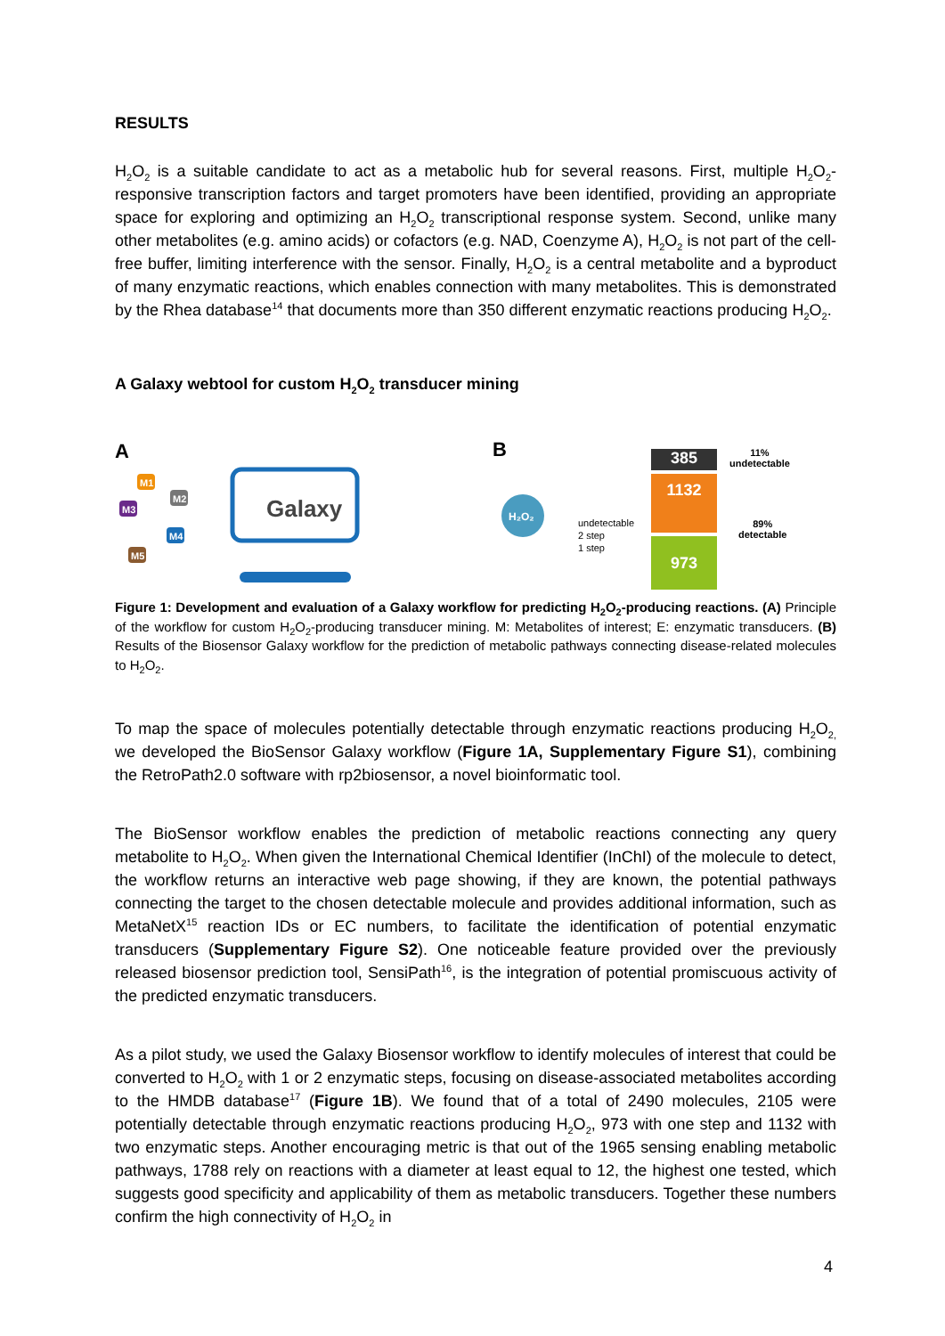RESULTS
H<sub>2</sub>O<sub>2</sub> is a suitable candidate to act as a metabolic hub for several reasons. First, multiple H<sub>2</sub>O<sub>2</sub>-responsive transcription factors and target promoters have been identified, providing an appropriate space for exploring and optimizing an H<sub>2</sub>O<sub>2</sub> transcriptional response system. Second, unlike many other metabolites (e.g. amino acids) or cofactors (e.g. NAD, Coenzyme A), H<sub>2</sub>O<sub>2</sub> is not part of the cell-free buffer, limiting interference with the sensor. Finally, H<sub>2</sub>O<sub>2</sub> is a central metabolite and a byproduct of many enzymatic reactions, which enables connection with many metabolites. This is demonstrated by the Rhea database<sup>14</sup> that documents more than 350 different enzymatic reactions producing H<sub>2</sub>O<sub>2</sub>.
A Galaxy webtool for custom H<sub>2</sub>O<sub>2</sub> transducer mining
A
M1
M3
M2
M4
M5
Galaxy
H₂O₂
B
undetectable
2 step
1 step
385
1132
973
11%
undetectable
89%
detectable
Figure 1: Development and evaluation of a Galaxy workflow for predicting H<sub>2</sub>O<sub>2</sub>-producing reactions. (A) Principle of the workflow for custom H<sub>2</sub>O<sub>2</sub>-producing transducer mining. M: Metabolites of interest; E: enzymatic transducers. (B) Results of the Biosensor Galaxy workflow for the prediction of metabolic pathways connecting disease-related molecules to H<sub>2</sub>O<sub>2</sub>.
To map the space of molecules potentially detectable through enzymatic reactions producing H<sub>2</sub>O<sub>2,</sub> we developed the BioSensor Galaxy workflow (Figure 1A, Supplementary Figure S1), combining the RetroPath2.0 software with rp2biosensor, a novel bioinformatic tool.
The BioSensor workflow enables the prediction of metabolic reactions connecting any query metabolite to H<sub>2</sub>O<sub>2</sub>. When given the International Chemical Identifier (InChI) of the molecule to detect, the workflow returns an interactive web page showing, if they are known, the potential pathways connecting the target to the chosen detectable molecule and provides additional information, such as MetaNetX<sup>15</sup> reaction IDs or EC numbers, to facilitate the identification of potential enzymatic transducers (Supplementary Figure S2). One noticeable feature provided over the previously released biosensor prediction tool, SensiPath<sup>16</sup>, is the integration of potential promiscuous activity of the predicted enzymatic transducers.
As a pilot study, we used the Galaxy Biosensor workflow to identify molecules of interest that could be converted to H<sub>2</sub>O<sub>2</sub> with 1 or 2 enzymatic steps, focusing on disease-associated metabolites according to the HMDB database<sup>17</sup> (Figure 1B). We found that of a total of 2490 molecules, 2105 were potentially detectable through enzymatic reactions producing H<sub>2</sub>O<sub>2</sub>, 973 with one step and 1132 with two enzymatic steps. Another encouraging metric is that out of the 1965 sensing enabling metabolic pathways, 1788 rely on reactions with a diameter at least equal to 12, the highest one tested, which suggests good specificity and applicability of them as metabolic transducers. Together these numbers confirm the high connectivity of H<sub>2</sub>O<sub>2</sub> in
4